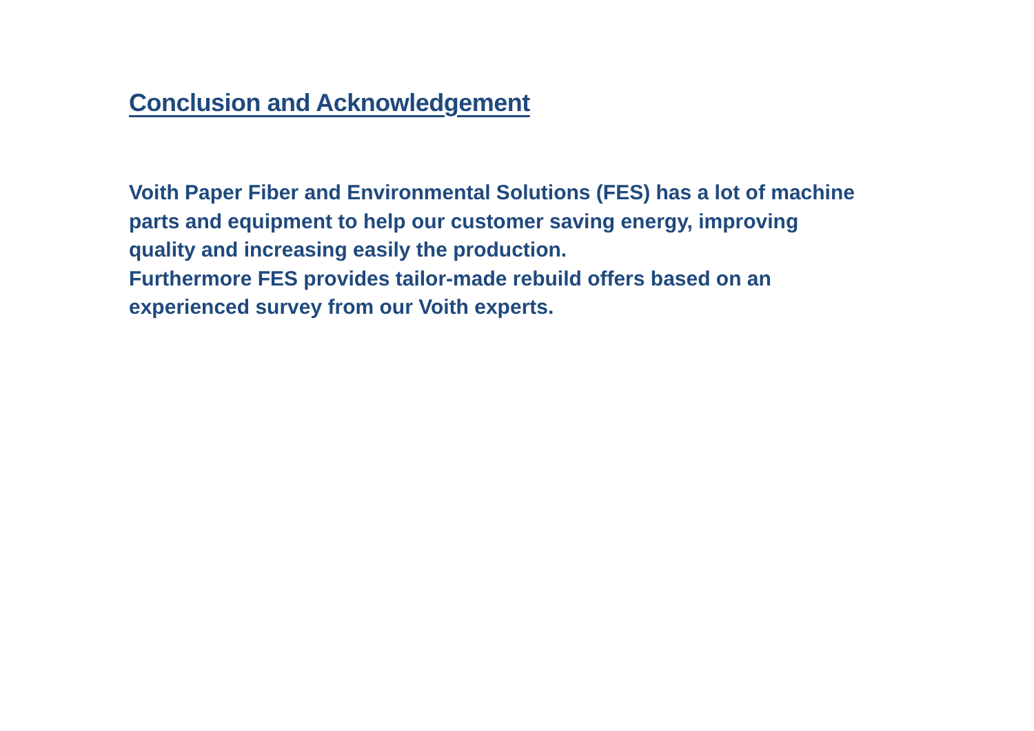Conclusion and Acknowledgement
Voith Paper Fiber and Environmental Solutions (FES) has a lot of machine parts and equipment to help our customer saving energy, improving quality and increasing easily the production.
Furthermore FES provides tailor-made rebuild offers based on an experienced survey from our Voith experts.